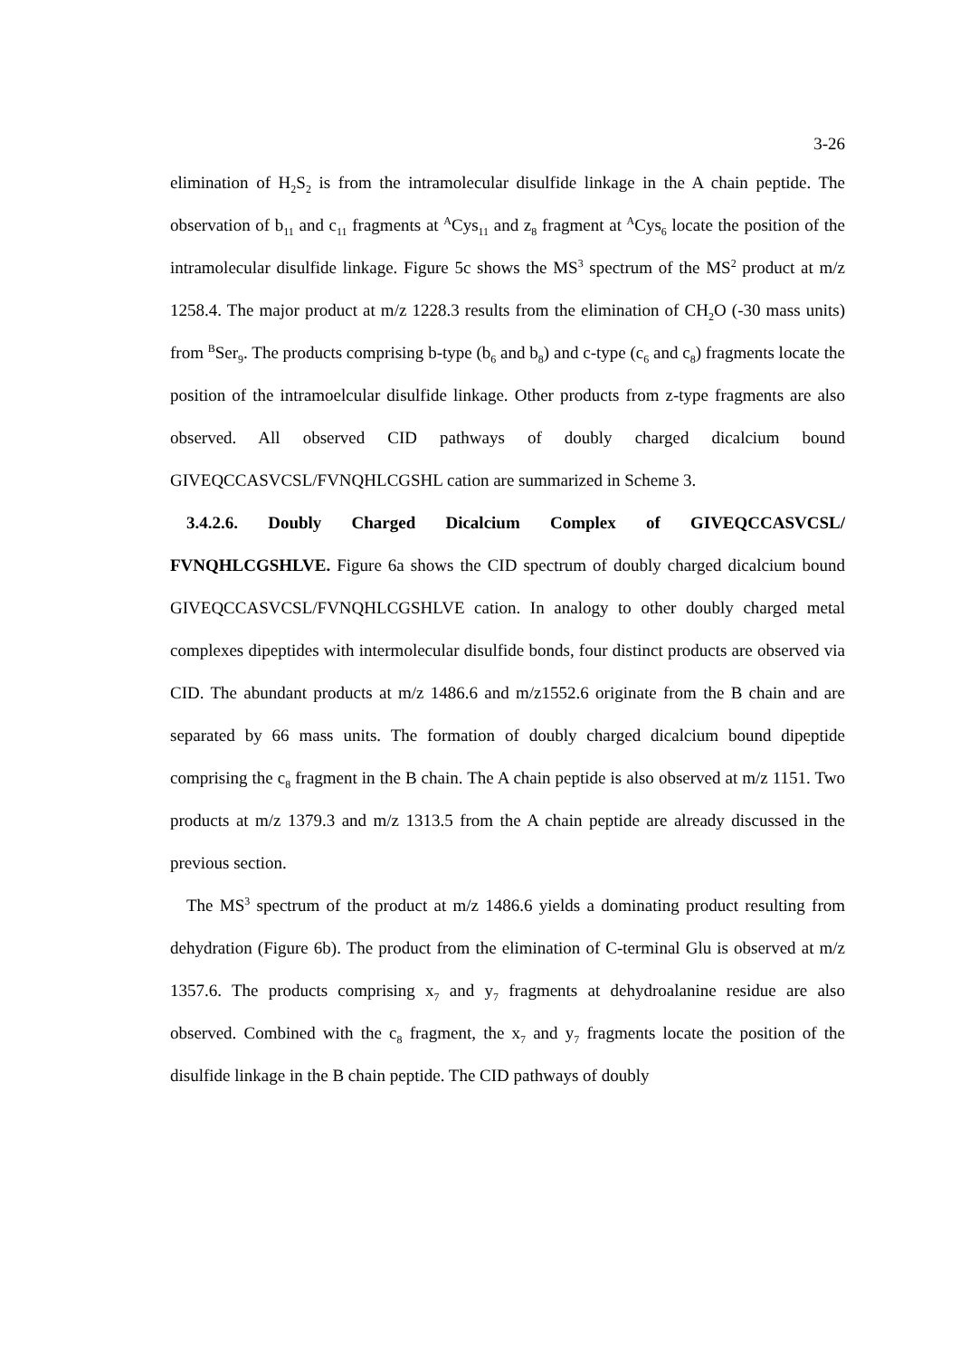3-26
elimination of H<sub>2</sub>S<sub>2</sub> is from the intramolecular disulfide linkage in the A chain peptide. The observation of b<sub>11</sub> and c<sub>11</sub> fragments at <sup>A</sup>Cys<sub>11</sub> and z<sub>8</sub> fragment at <sup>A</sup>Cys<sub>6</sub> locate the position of the intramolecular disulfide linkage. Figure 5c shows the MS<sup>3</sup> spectrum of the MS<sup>2</sup> product at m/z 1258.4. The major product at m/z 1228.3 results from the elimination of CH<sub>2</sub>O (-30 mass units) from <sup>B</sup>Ser<sub>9</sub>. The products comprising b-type (b<sub>6</sub> and b<sub>8</sub>) and c-type (c<sub>6</sub> and c<sub>8</sub>) fragments locate the position of the intramoelcular disulfide linkage. Other products from z-type fragments are also observed. All observed CID pathways of doubly charged dicalcium bound GIVEQCCASVCSL/FVNQHLCGSHL cation are summarized in Scheme 3.
3.4.2.6. Doubly Charged Dicalcium Complex of GIVEQCCASVCSL/ FVNQHLCGSHLVE. Figure 6a shows the CID spectrum of doubly charged dicalcium bound GIVEQCCASVCSL/FVNQHLCGSHLVE cation. In analogy to other doubly charged metal complexes dipeptides with intermolecular disulfide bonds, four distinct products are observed via CID. The abundant products at m/z 1486.6 and m/z1552.6 originate from the B chain and are separated by 66 mass units. The formation of doubly charged dicalcium bound dipeptide comprising the c<sub>8</sub> fragment in the B chain. The A chain peptide is also observed at m/z 1151. Two products at m/z 1379.3 and m/z 1313.5 from the A chain peptide are already discussed in the previous section.
The MS<sup>3</sup> spectrum of the product at m/z 1486.6 yields a dominating product resulting from dehydration (Figure 6b). The product from the elimination of C-terminal Glu is observed at m/z 1357.6. The products comprising x<sub>7</sub> and y<sub>7</sub> fragments at dehydroalanine residue are also observed. Combined with the c<sub>8</sub> fragment, the x<sub>7</sub> and y<sub>7</sub> fragments locate the position of the disulfide linkage in the B chain peptide. The CID pathways of doubly